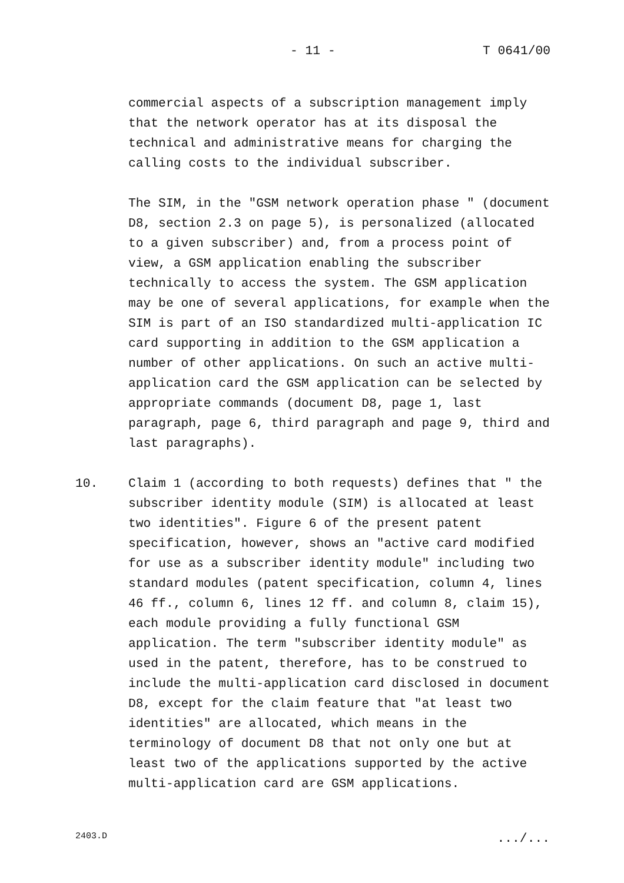- 11 - T 0641/00
commercial aspects of a subscription management imply that the network operator has at its disposal the technical and administrative means for charging the calling costs to the individual subscriber.
The SIM, in the "GSM network operation phase " (document D8, section 2.3 on page 5), is personalized (allocated to a given subscriber) and, from a process point of view, a GSM application enabling the subscriber technically to access the system. The GSM application may be one of several applications, for example when the SIM is part of an ISO standardized multi-application IC card supporting in addition to the GSM application a number of other applications. On such an active multi-application card the GSM application can be selected by appropriate commands (document D8, page 1, last paragraph, page 6, third paragraph and page 9, third and last paragraphs).
10. Claim 1 (according to both requests) defines that " the subscriber identity module (SIM) is allocated at least two identities". Figure 6 of the present patent specification, however, shows an "active card modified for use as a subscriber identity module" including two standard modules (patent specification, column 4, lines 46 ff., column 6, lines 12 ff. and column 8, claim 15), each module providing a fully functional GSM application. The term "subscriber identity module" as used in the patent, therefore, has to be construed to include the multi-application card disclosed in document D8, except for the claim feature that "at least two identities" are allocated, which means in the terminology of document D8 that not only one but at least two of the applications supported by the active multi-application card are GSM applications.
2403.D .../...